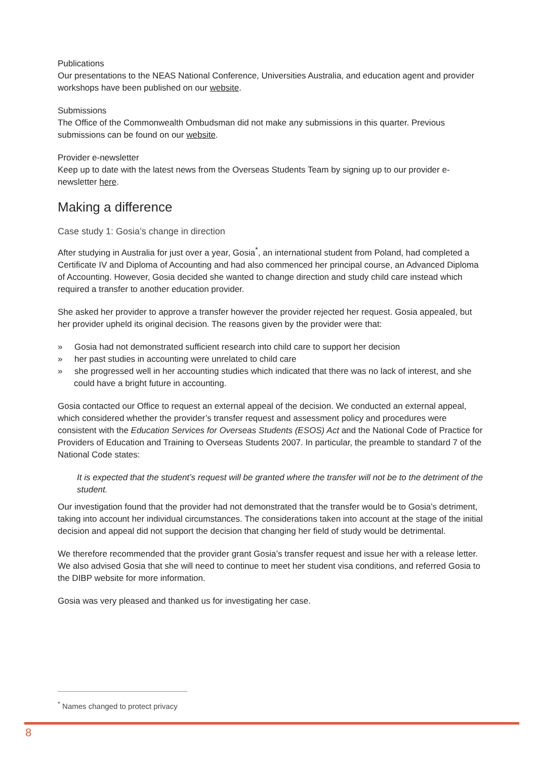Publications
Our presentations to the NEAS National Conference, Universities Australia, and education agent and provider workshops have been published on our website.
Submissions
The Office of the Commonwealth Ombudsman did not make any submissions in this quarter. Previous submissions can be found on our website.
Provider e-newsletter
Keep up to date with the latest news from the Overseas Students Team by signing up to our provider e-newsletter here.
Making a difference
Case study 1: Gosia’s change in direction
After studying in Australia for just over a year, Gosia<sup>*</sup>, an international student from Poland, had completed a Certificate IV and Diploma of Accounting and had also commenced her principal course, an Advanced Diploma of Accounting. However, Gosia decided she wanted to change direction and study child care instead which required a transfer to another education provider.
She asked her provider to approve a transfer however the provider rejected her request. Gosia appealed, but her provider upheld its original decision. The reasons given by the provider were that:
» Gosia had not demonstrated sufficient research into child care to support her decision
» her past studies in accounting were unrelated to child care
» she progressed well in her accounting studies which indicated that there was no lack of interest, and she could have a bright future in accounting.
Gosia contacted our Office to request an external appeal of the decision. We conducted an external appeal, which considered whether the provider’s transfer request and assessment policy and procedures were consistent with the Education Services for Overseas Students (ESOS) Act and the National Code of Practice for Providers of Education and Training to Overseas Students 2007. In particular, the preamble to standard 7 of the National Code states:
It is expected that the student’s request will be granted where the transfer will not be to the detriment of the student.
Our investigation found that the provider had not demonstrated that the transfer would be to Gosia’s detriment, taking into account her individual circumstances. The considerations taken into account at the stage of the initial decision and appeal did not support the decision that changing her field of study would be detrimental.
We therefore recommended that the provider grant Gosia’s transfer request and issue her with a release letter. We also advised Gosia that she will need to continue to meet her student visa conditions, and referred Gosia to the DIBP website for more information.
Gosia was very pleased and thanked us for investigating her case.
<sup>*</sup> Names changed to protect privacy
8